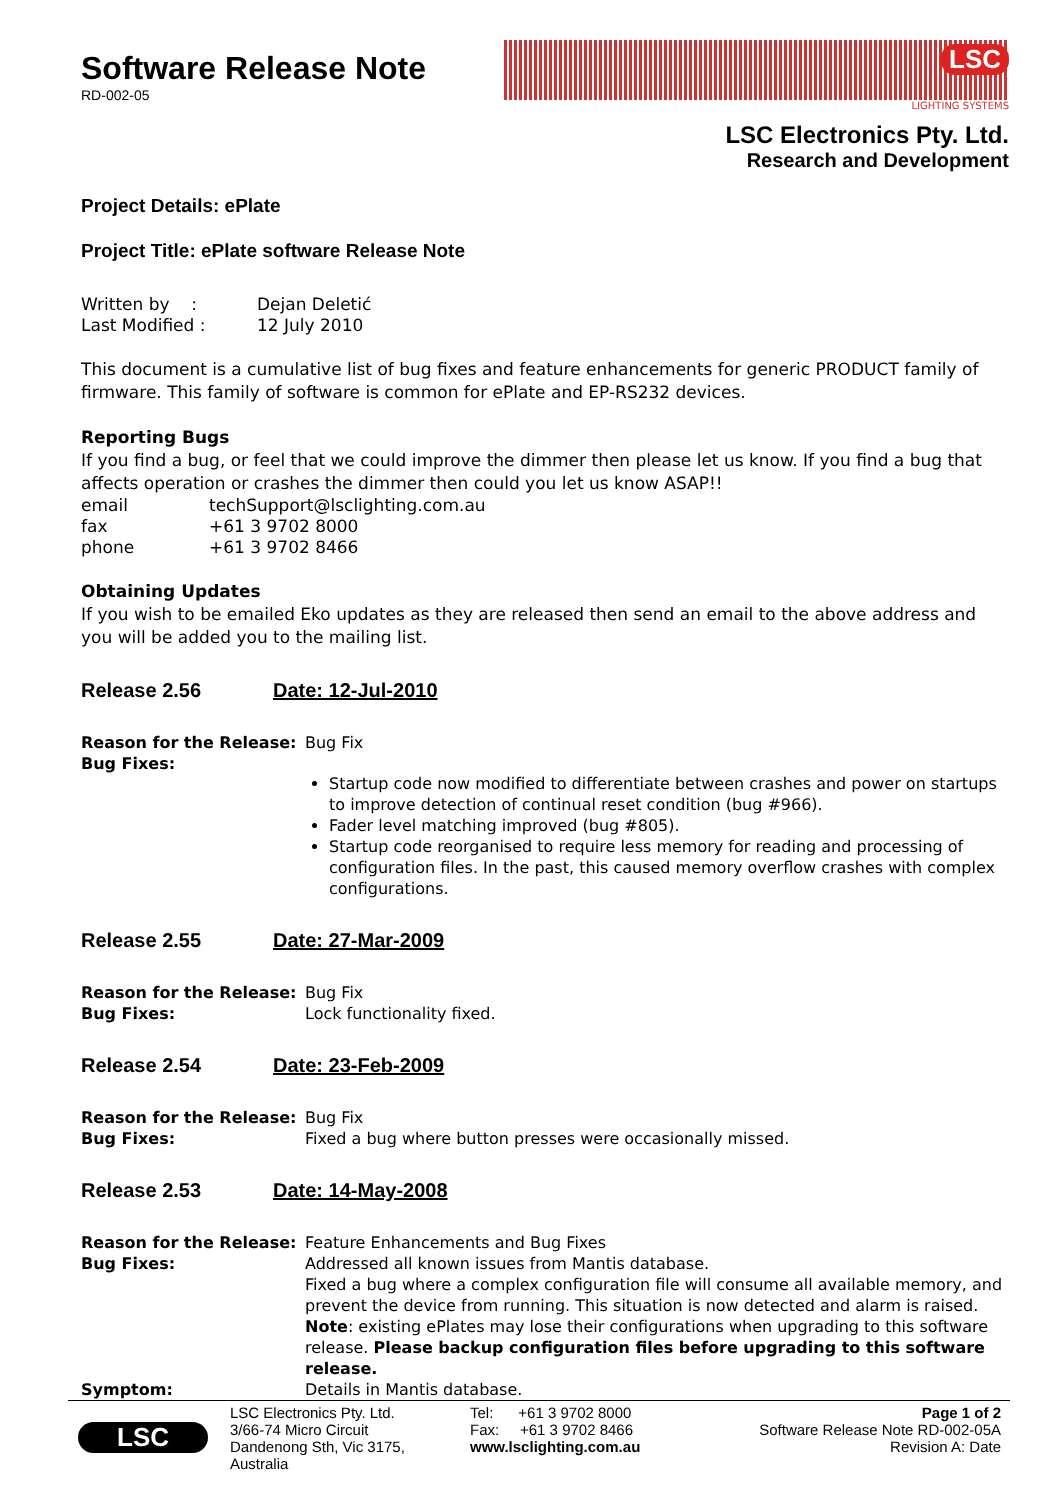Software Release Note
RD-002-05
LSC
LIGHTING SYSTEMS
LSC Electronics Pty. Ltd.
Research and Development
Project Details: ePlate
Project Title: ePlate software Release Note
| Written by : | Dejan Deletić |
| Last Modified : | 12 July 2010 |
This document is a cumulative list of bug fixes and feature enhancements for generic PRODUCT family of firmware. This family of software is common for ePlate and EP-RS232 devices.
Reporting Bugs
If you find a bug, or feel that we could improve the dimmer then please let us know. If you find a bug that affects operation or crashes the dimmer then could you let us know ASAP!!
| email | techSupport@lsclighting.com.au |
| fax | +61 3 9702 8000 |
| phone | +61 3 9702 8466 |
Obtaining Updates
If you wish to be emailed Eko updates as they are released then send an email to the above address and you will be added you to the mailing list.
Release 2.56 Date: 12-Jul-2010
| Reason for the Release: | Bug Fix |
| Bug Fixes: | Startup code now modified to differentiate between crashes and power on startups to improve detection of continual reset condition (bug #966). Fader level matching improved (bug #805). Startup code reorganised to require less memory for reading and processing of configuration files. In the past, this caused memory overflow crashes with complex configurations. |
Release 2.55 Date: 27-Mar-2009
| Reason for the Release: | Bug Fix |
| Bug Fixes: | Lock functionality fixed. |
Release 2.54 Date: 23-Feb-2009
| Reason for the Release: | Bug Fix |
| Bug Fixes: | Fixed a bug where button presses were occasionally missed. |
Release 2.53 Date: 14-May-2008
| Reason for the Release: | Feature Enhancements and Bug Fixes |
| Bug Fixes: | Addressed all known issues from Mantis database. Fixed a bug where a complex configuration file will consume all available memory, and prevent the device from running. This situation is now detected and alarm is raised. Note : existing ePlates may lose their configurations when upgrading to this software release. Please backup configuration files before upgrading to this software release. |
| Symptom: | Details in Mantis database. |
LSC
LSC Electronics Pty. Ltd.
3/66-74 Micro Circuit
Dandenong Sth, Vic 3175,
Australia
Tel: +61 3 9702 8000
Fax: +61 3 9702 8466
www.lsclighting.com.au
Page 1 of 2
Software Release Note RD-002-05A
Revision A: Date